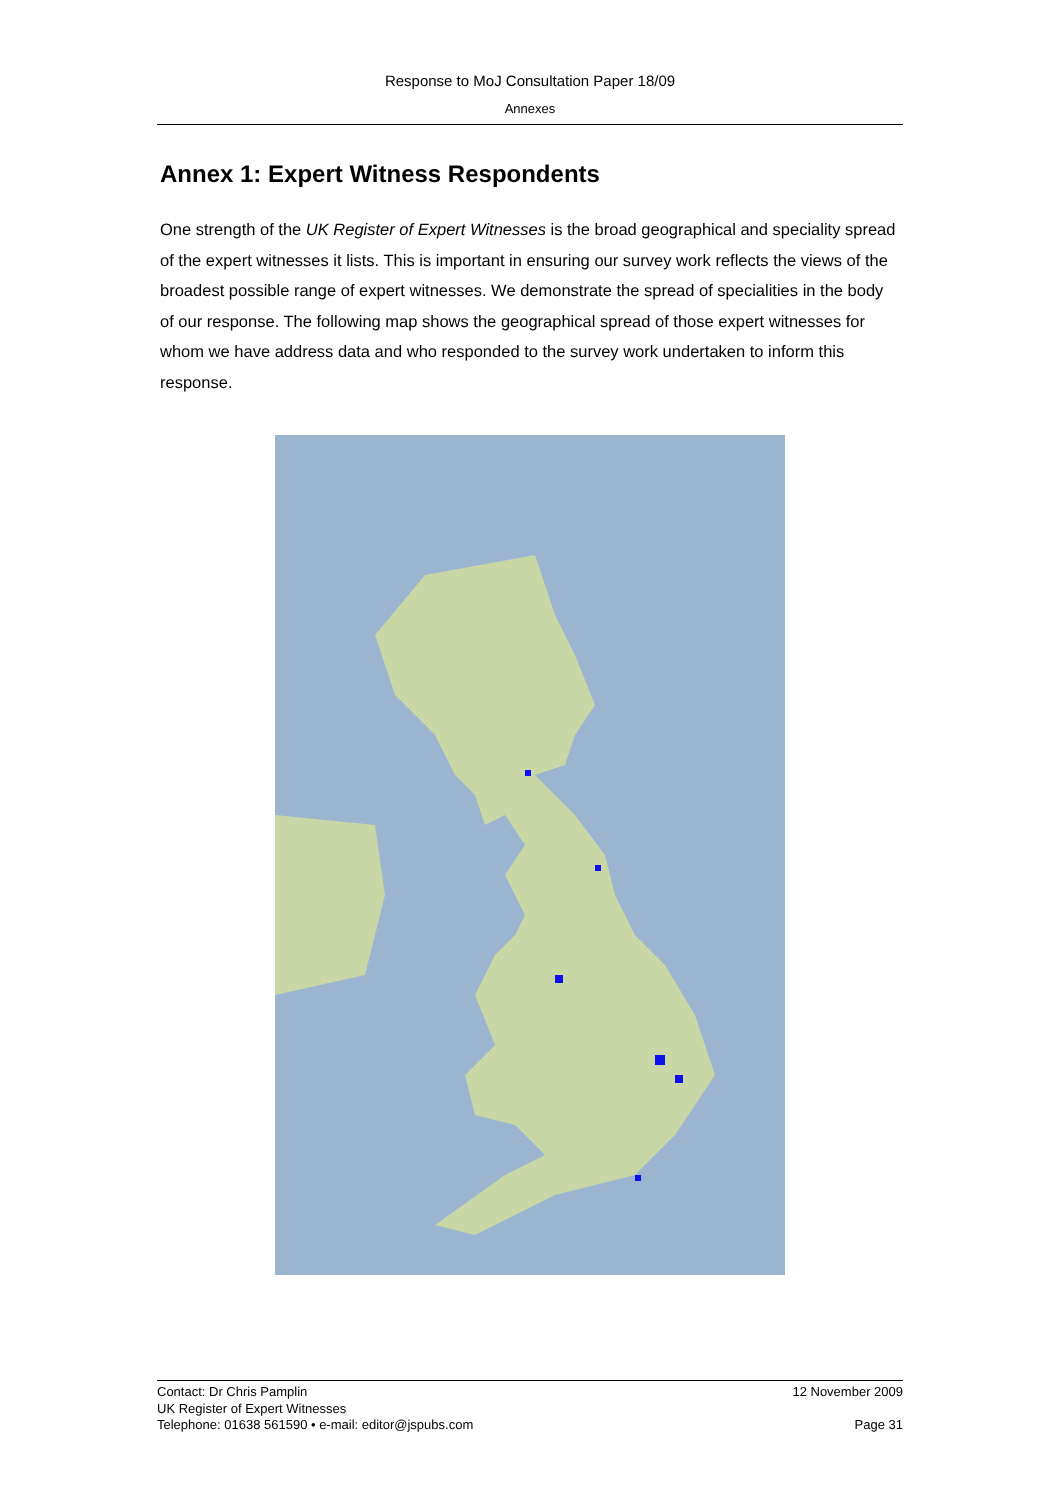Response to MoJ Consultation Paper 18/09
Annexes
Annex 1: Expert Witness Respondents
One strength of the UK Register of Expert Witnesses is the broad geographical and speciality spread of the expert witnesses it lists. This is important in ensuring our survey work reflects the views of the broadest possible range of expert witnesses. We demonstrate the spread of specialities in the body of our response. The following map shows the geographical spread of those expert witnesses for whom we have address data and who responded to the survey work undertaken to inform this response.
Contact: Dr Chris Pamplin 12 November 2009
UK Register of Expert Witnesses
Telephone: 01638 561590 • e-mail: editor@jspubs.com Page 31